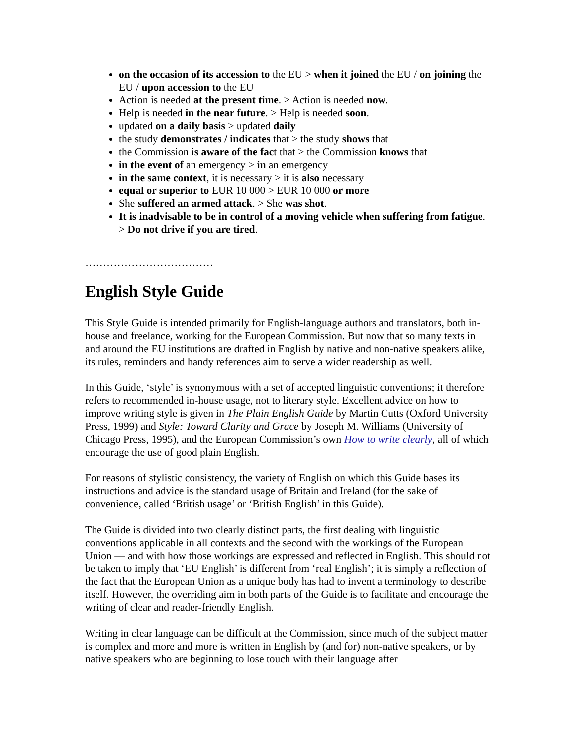on the occasion of its accession to the EU > when it joined the EU / on joining the EU / upon accession to the EU
Action is needed at the present time. > Action is needed now.
Help is needed in the near future. > Help is needed soon.
updated on a daily basis > updated daily
the study demonstrates / indicates that > the study shows that
the Commission is aware of the fact that > the Commission knows that
in the event of an emergency > in an emergency
in the same context, it is necessary > it is also necessary
equal or superior to EUR 10 000 > EUR 10 000 or more
She suffered an armed attack. > She was shot.
It is inadvisable to be in control of a moving vehicle when suffering from fatigue. > Do not drive if you are tired.
………………………………
English Style Guide
This Style Guide is intended primarily for English-language authors and translators, both in-house and freelance, working for the European Commission. But now that so many texts in and around the EU institutions are drafted in English by native and non-native speakers alike, its rules, reminders and handy references aim to serve a wider readership as well.
In this Guide, ‘style’ is synonymous with a set of accepted linguistic conventions; it therefore refers to recommended in-house usage, not to literary style. Excellent advice on how to improve writing style is given in The Plain English Guide by Martin Cutts (Oxford University Press, 1999) and Style: Toward Clarity and Grace by Joseph M. Williams (University of Chicago Press, 1995), and the European Commission’s own How to write clearly, all of which encourage the use of good plain English.
For reasons of stylistic consistency, the variety of English on which this Guide bases its instructions and advice is the standard usage of Britain and Ireland (for the sake of convenience, called ‘British usage’ or ‘British English’ in this Guide).
The Guide is divided into two clearly distinct parts, the first dealing with linguistic conventions applicable in all contexts and the second with the workings of the European Union — and with how those workings are expressed and reflected in English. This should not be taken to imply that ‘EU English’ is different from ‘real English’; it is simply a reflection of the fact that the European Union as a unique body has had to invent a terminology to describe itself. However, the overriding aim in both parts of the Guide is to facilitate and encourage the writing of clear and reader-friendly English.
Writing in clear language can be difficult at the Commission, since much of the subject matter is complex and more and more is written in English by (and for) non-native speakers, or by native speakers who are beginning to lose touch with their language after